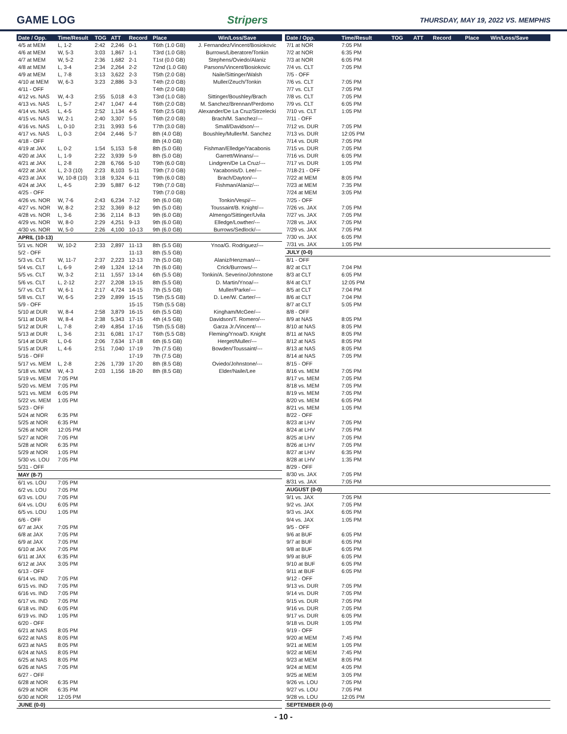GAME LOG Stripers
THURSDAY, MAY 19, 2022 VS. MEMPHIS
| Date / Opp. | Time/Result | TOG | ATT | Record | Place | Win/Loss/Save |
| --- | --- | --- | --- | --- | --- | --- |
| 4/5 at MEM | L, 1-2 | 2:42 | 2,246 | 0-1 | T6th (1.0 GB) | J. Fernandez/Vincent/Bosiokovic |
| 4/6 at MEM | W, 5-3 | 3:03 | 1,867 | 1-1 | T3rd (1.0 GB) | Burrows/Liberatore/Tonkin |
| 4/7 at MEM | W, 5-2 | 2:36 | 1,682 | 2-1 | T1st (0.0 GB) | Stephens/Oviedo/Alaniz |
| 4/8 at MEM | L, 3-4 | 2:34 | 2,264 | 2-2 | T2nd (1.0 GB) | Parsons/Vincent/Bosiokovic |
| 4/9 at MEM | L, 7-8 | 3:13 | 3,622 | 2-3 | T5th (2.0 GB) | Naile/Sittinger/Walsh |
| 4/10 at MEM | W, 6-3 | 3:23 | 2,886 | 3-3 | T4th (2.0 GB) | Muller/Zeuch/Tonkin |
| 4/11 - OFF | | | | | T4th (2.0 GB) | |
| 4/12 vs. NAS | W, 4-3 | 2:55 | 5,018 | 4-3 | T3rd (1.0 GB) | Sittinger/Boushley/Brach |
| 4/13 vs. NAS | L, 5-7 | 2:47 | 1,047 | 4-4 | T6th (2.0 GB) | M. Sanchez/Brennan/Perdomo |
| 4/14 vs. NAS | L, 4-5 | 2:52 | 1,134 | 4-5 | T6th (2.5 GB) | Alexander/De La Cruz/Strzelecki |
| 4/15 vs. NAS | W, 2-1 | 2:40 | 3,307 | 5-5 | T6th (2.0 GB) | Brach/M. Sanchez/--- |
| 4/16 vs. NAS | L, 0-10 | 2:31 | 3,993 | 5-6 | T7th (3.0 GB) | Small/Davidson/--- |
| 4/17 vs. NAS | L, 0-3 | 2:04 | 2,446 | 5-7 | 8th (4.0 GB) | Boushley/Muller/M. Sanchez |
| 4/18 - OFF | | | | | 8th (4.0 GB) | |
| 4/19 at JAX | L, 0-2 | 1:54 | 5,153 | 5-8 | 8th (5.0 GB) | Fishman/Elledge/Yacabonis |
| 4/20 at JAX | L, 1-9 | 2:22 | 3,939 | 5-9 | 8th (5.0 GB) | Garrett/Winans/--- |
| 4/21 at JAX | L, 2-8 | 2:28 | 6,766 | 5-10 | T9th (6.0 GB) | Lindgren/De La Cruz/--- |
| 4/22 at JAX | L, 2-3 (10) | 2:23 | 8,103 | 5-11 | T9th (7.0 GB) | Yacabonis/D. Lee/--- |
| 4/23 at JAX | W, 10-8 (10) | 3:18 | 9,324 | 6-11 | T9th (6.0 GB) | Brach/Dayton/--- |
| 4/24 at JAX | L, 4-5 | 2:39 | 5,887 | 6-12 | T9th (7.0 GB) | Fishman/Alaniz/--- |
| 4/25 - OFF | | | | | T9th (7.0 GB) | |
| 4/26 vs. NOR | W, 7-6 | 2:43 | 6,234 | 7-12 | 9th (6.0 GB) | Tonkin/Vespi/--- |
| 4/27 vs. NOR | W, 8-2 | 2:32 | 3,369 | 8-12 | 9th (5.0 GB) | Toussaint/B. Knight/--- |
| 4/28 vs. NOR | L, 3-6 | 2:36 | 2,114 | 8-13 | 9th (6.0 GB) | Almengo/Sittinger/Uvila |
| 4/29 vs. NOR | W, 8-0 | 2:29 | 4,251 | 9-13 | 9th (6.0 GB) | Elledge/Lowther/--- |
| 4/30 vs. NOR | W, 5-0 | 2:26 | 4,100 | 10-13 | 9th (6.0 GB) | Burrows/Sedlock/--- |
| APRIL (10-13) | | | | | | |
| 5/1 vs. NOR | W, 10-2 | 2:33 | 2,897 | 11-13 | 8th (5.5 GB) | Ynoa/G. Rodriguez/--- |
| 5/2 - OFF | | | | 11-13 | 8th (5.5 GB) | |
| 5/3 vs. CLT | W, 11-7 | 2:37 | 2,223 | 12-13 | 7th (5.0 GB) | Alaniz/Henzman/--- |
| 5/4 vs. CLT | L, 6-9 | 2:49 | 1,324 | 12-14 | 7th (6.0 GB) | Crick/Burrows/--- |
| 5/5 vs. CLT | W, 3-2 | 2:11 | 1,557 | 13-14 | 6th (5.5 GB) | Tonkin/A. Severino/Johnstone |
| 5/6 vs. CLT | L, 2-12 | 2:27 | 2,208 | 13-15 | 8th (5.5 GB) | D. Martin/Ynoa/--- |
| 5/7 vs. CLT | W, 6-1 | 2:17 | 4,724 | 14-15 | 7th (5.5 GB) | Muller/Parke/--- |
| 5/8 vs. CLT | W, 6-5 | 2:29 | 2,899 | 15-15 | T5th (5.5 GB) | D. Lee/W. Carter/--- |
| 5/9 - OFF | | | | 15-15 | T5th (5.5 GB) | |
| 5/10 at DUR | W, 8-4 | 2:58 | 3,879 | 16-15 | 6th (5.5 GB) | Kingham/McGee/--- |
| 5/11 at DUR | W, 8-4 | 2:38 | 5,343 | 17-15 | 4th (4.5 GB) | Davidson/T. Romero/--- |
| 5/12 at DUR | L, 7-8 | 2:49 | 4,854 | 17-16 | T5th (5.5 GB) | Garza Jr./Vincent/--- |
| 5/13 at DUR | L, 3-6 | 2:31 | 6,081 | 17-17 | T6th (5.5 GB) | Fleming/Ynoa/D. Knight |
| 5/14 at DUR | L, 0-6 | 2:06 | 7,634 | 17-18 | 6th (6.5 GB) | Herget/Muller/--- |
| 5/15 at DUR | L, 4-6 | 2:51 | 7,040 | 17-19 | 7th (7.5 GB) | Bowden/Toussaint/--- |
| 5/16 - OFF | | | | 17-19 | 7th (7.5 GB) | |
| 5/17 vs. MEM | L, 2-8 | 2:26 | 1,739 | 17-20 | 8th (8.5 GB) | Oviedo/Johnstone/--- |
| 5/18 vs. MEM | W, 4-3 | 2:03 | 1,156 | 18-20 | 8th (8.5 GB) | Elder/Naile/Lee |
| 5/19 vs. MEM | 7:05 PM | | | | | |
| 5/20 vs. MEM | 7:05 PM | | | | | |
| 5/21 vs. MEM | 6:05 PM | | | | | |
| 5/22 vs. MEM | 1:05 PM | | | | | |
| 5/23 - OFF | | | | | | |
| 5/24 at NOR | 6:35 PM | | | | | |
| 5/25 at NOR | 6:35 PM | | | | | |
| 5/26 at NOR | 12:05 PM | | | | | |
| 5/27 at NOR | 7:05 PM | | | | | |
| 5/28 at NOR | 6:35 PM | | | | | |
| 5/29 at NOR | 1:05 PM | | | | | |
| 5/30 vs. LOU | 7:05 PM | | | | | |
| 5/31 - OFF | | | | | | |
| MAY (8-7) | | | | | | |
| 6/1 vs. LOU | 7:05 PM | | | | | |
| 6/2 vs. LOU | 7:05 PM | | | | | |
| 6/3 vs. LOU | 7:05 PM | | | | | |
| 6/4 vs. LOU | 6:05 PM | | | | | |
| 6/5 vs. LOU | 1:05 PM | | | | | |
| 6/6 - OFF | | | | | | |
| 6/7 at JAX | 7:05 PM | | | | | |
| 6/8 at JAX | 7:05 PM | | | | | |
| 6/9 at JAX | 7:05 PM | | | | | |
| 6/10 at JAX | 7:05 PM | | | | | |
| 6/11 at JAX | 6:35 PM | | | | | |
| 6/12 at JAX | 3:05 PM | | | | | |
| 6/13 - OFF | | | | | | |
| 6/14 vs. IND | 7:05 PM | | | | | |
| 6/15 vs. IND | 7:05 PM | | | | | |
| 6/16 vs. IND | 7:05 PM | | | | | |
| 6/17 vs. IND | 7:05 PM | | | | | |
| 6/18 vs. IND | 6:05 PM | | | | | |
| 6/19 vs. IND | 1:05 PM | | | | | |
| 6/20 - OFF | | | | | | |
| 6/21 at NAS | 8:05 PM | | | | | |
| 6/22 at NAS | 8:05 PM | | | | | |
| 6/23 at NAS | 8:05 PM | | | | | |
| 6/24 at NAS | 8:05 PM | | | | | |
| 6/25 at NAS | 8:05 PM | | | | | |
| 6/26 at NAS | 7:05 PM | | | | | |
| 6/27 - OFF | | | | | | |
| 6/28 at NOR | 6:35 PM | | | | | |
| 6/29 at NOR | 6:35 PM | | | | | |
| 6/30 at NOR | 12:05 PM | | | | | |
| JUNE (0-0) | | | | | | |
| Date / Opp. | Time/Result | TOG | ATT | Record | Place | Win/Loss/Save |
| --- | --- | --- | --- | --- | --- | --- |
| 7/1 at NOR | 7:05 PM | | | | | |
| 7/2 at NOR | 6:35 PM | | | | | |
| 7/3 at NOR | 6:05 PM | | | | | |
| 7/4 vs. CLT | 7:05 PM | | | | | |
| 7/5 - OFF | | | | | | |
| 7/6 vs. CLT | 7:05 PM | | | | | |
| 7/7 vs. CLT | 7:05 PM | | | | | |
| 7/8 vs. CLT | 7:05 PM | | | | | |
| 7/9 vs. CLT | 6:05 PM | | | | | |
| 7/10 vs. CLT | 1:05 PM | | | | | |
| 7/11 - OFF | | | | | | |
| 7/12 vs. DUR | 7:05 PM | | | | | |
| 7/13 vs. DUR | 12:05 PM | | | | | |
| 7/14 vs. DUR | 7:05 PM | | | | | |
| 7/15 vs. DUR | 7:05 PM | | | | | |
| 7/16 vs. DUR | 6:05 PM | | | | | |
| 7/17 vs. DUR | 1:05 PM | | | | | |
| 7/18-21 - OFF | | | | | | |
| 7/22 at MEM | 8:05 PM | | | | | |
| 7/23 at MEM | 7:35 PM | | | | | |
| 7/24 at MEM | 3:05 PM | | | | | |
| 7/25 - OFF | | | | | | |
| 7/26 vs. JAX | 7:05 PM | | | | | |
| 7/27 vs. JAX | 7:05 PM | | | | | |
| 7/28 vs. JAX | 7:05 PM | | | | | |
| 7/29 vs. JAX | 7:05 PM | | | | | |
| 7/30 vs. JAX | 6:05 PM | | | | | |
| 7/31 vs. JAX | 1:05 PM | | | | | |
| JULY (0-0) | | | | | | |
| 8/1 - OFF | | | | | | |
| 8/2 at CLT | 7:04 PM | | | | | |
| 8/3 at CLT | 6:05 PM | | | | | |
| 8/4 at CLT | 12:05 PM | | | | | |
| 8/5 at CLT | 7:04 PM | | | | | |
| 8/6 at CLT | 7:04 PM | | | | | |
| 8/7 at CLT | 5:05 PM | | | | | |
| 8/8 - OFF | | | | | | |
| 8/9 at NAS | 8:05 PM | | | | | |
| 8/10 at NAS | 8:05 PM | | | | | |
| 8/11 at NAS | 8:05 PM | | | | | |
| 8/12 at NAS | 8:05 PM | | | | | |
| 8/13 at NAS | 8:05 PM | | | | | |
| 8/14 at NAS | 7:05 PM | | | | | |
| 8/15 - OFF | | | | | | |
| 8/16 vs. MEM | 7:05 PM | | | | | |
| 8/17 vs. MEM | 7:05 PM | | | | | |
| 8/18 vs. MEM | 7:05 PM | | | | | |
| 8/19 vs. MEM | 7:05 PM | | | | | |
| 8/20 vs. MEM | 6:05 PM | | | | | |
| 8/21 vs. MEM | 1:05 PM | | | | | |
| 8/22 - OFF | | | | | | |
| 8/23 at LHV | 7:05 PM | | | | | |
| 8/24 at LHV | 7:05 PM | | | | | |
| 8/25 at LHV | 7:05 PM | | | | | |
| 8/26 at LHV | 7:05 PM | | | | | |
| 8/27 at LHV | 6:35 PM | | | | | |
| 8/28 at LHV | 1:35 PM | | | | | |
| 8/29 - OFF | | | | | | |
| 8/30 vs. JAX | 7:05 PM | | | | | |
| 8/31 vs. JAX | 7:05 PM | | | | | |
| AUGUST (0-0) | | | | | | |
| 9/1 vs. JAX | 7:05 PM | | | | | |
| 9/2 vs. JAX | 7:05 PM | | | | | |
| 9/3 vs. JAX | 6:05 PM | | | | | |
| 9/4 vs. JAX | 1:05 PM | | | | | |
| 9/5 - OFF | | | | | | |
| 9/6 at BUF | 6:05 PM | | | | | |
| 9/7 at BUF | 6:05 PM | | | | | |
| 9/8 at BUF | 6:05 PM | | | | | |
| 9/9 at BUF | 6:05 PM | | | | | |
| 9/10 at BUF | 6:05 PM | | | | | |
| 9/11 at BUF | 6:05 PM | | | | | |
| 9/12 - OFF | | | | | | |
| 9/13 vs. DUR | 7:05 PM | | | | | |
| 9/14 vs. DUR | 7:05 PM | | | | | |
| 9/15 vs. DUR | 7:05 PM | | | | | |
| 9/16 vs. DUR | 7:05 PM | | | | | |
| 9/17 vs. DUR | 6:05 PM | | | | | |
| 9/18 vs. DUR | 1:05 PM | | | | | |
| 9/19 - OFF | | | | | | |
| 9/20 at MEM | 7:45 PM | | | | | |
| 9/21 at MEM | 1:05 PM | | | | | |
| 9/22 at MEM | 7:45 PM | | | | | |
| 9/23 at MEM | 8:05 PM | | | | | |
| 9/24 at MEM | 4:05 PM | | | | | |
| 9/25 at MEM | 3:05 PM | | | | | |
| 9/26 vs. LOU | 7:05 PM | | | | | |
| 9/27 vs. LOU | 7:05 PM | | | | | |
| 9/28 vs. LOU | 12:05 PM | | | | | |
| SEPTEMBER (0-0) | | | | | | |
- 10 -